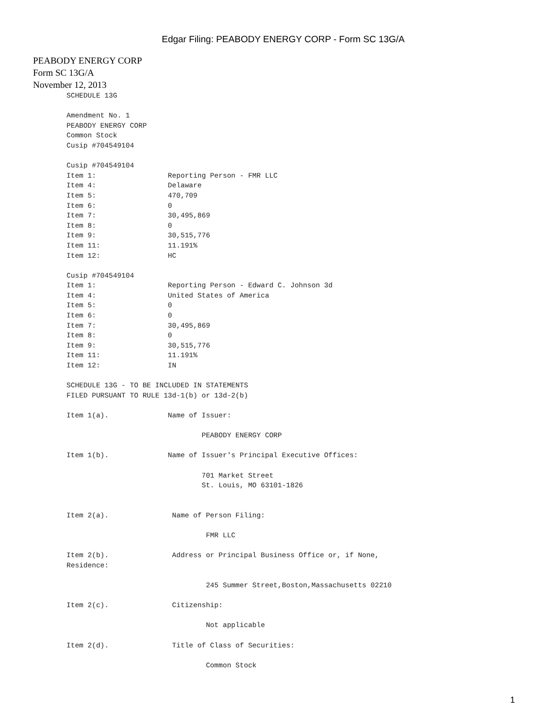Edgar Filing: PEABODY ENERGY CORP - Form SC 13G/A
PEABODY ENERGY CORP
Form SC 13G/A
November 12, 2013
SCHEDULE 13G

Amendment No. 1
PEABODY ENERGY CORP
Common Stock
Cusip #704549104

Cusip #704549104
Item 1:                 Reporting Person - FMR LLC
Item 4:                 Delaware
Item 5:                 470,709
Item 6:                 0
Item 7:                 30,495,869
Item 8:                 0
Item 9:                 30,515,776
Item 11:                11.191%
Item 12:                HC

Cusip #704549104
Item 1:                 Reporting Person - Edward C. Johnson 3d
Item 4:                 United States of America
Item 5:                 0
Item 6:                 0
Item 7:                 30,495,869
Item 8:                 0
Item 9:                 30,515,776
Item 11:                11.191%
Item 12:                IN

SCHEDULE 13G - TO BE INCLUDED IN STATEMENTS
FILED PURSUANT TO RULE 13d-1(b) or 13d-2(b)

Item 1(a).              Name of Issuer:

                                PEABODY ENERGY CORP

Item 1(b).              Name of Issuer's Principal Executive Offices:

                                701 Market Street
                                St. Louis, MO 63101-1826


Item 2(a).               Name of Person Filing:

                                 FMR LLC

Item 2(b).               Address or Principal Business Office or, if None,
Residence:

                                 245 Summer Street,Boston,Massachusetts 02210

Item 2(c).               Citizenship:

                                 Not applicable

Item 2(d).               Title of Class of Securities:

                                 Common Stock
1